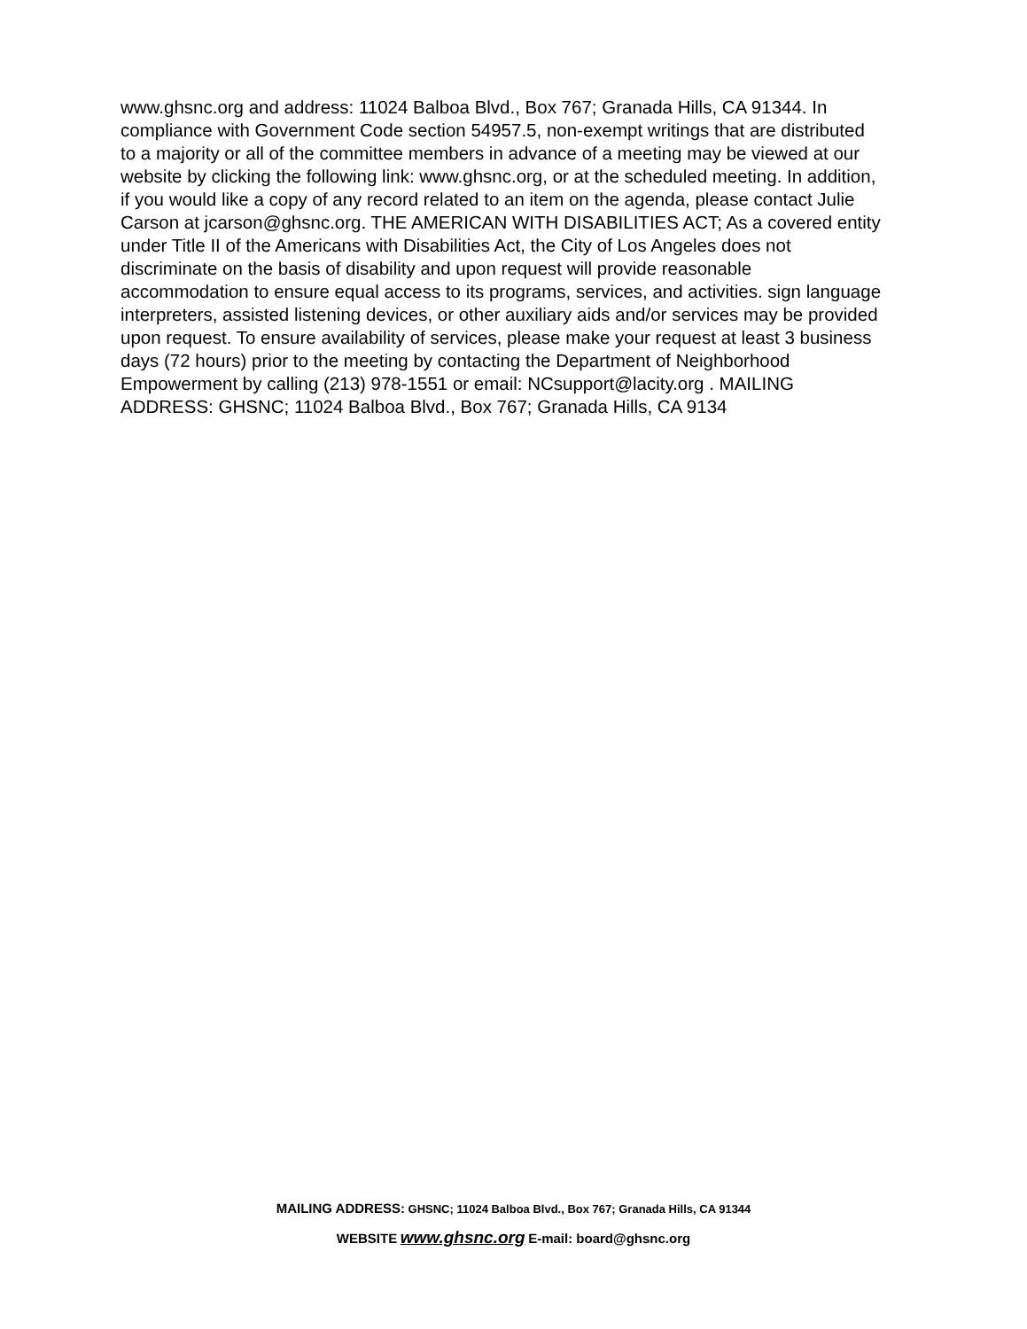www.ghsnc.org and address: 11024 Balboa Blvd., Box 767; Granada Hills, CA 91344. In compliance with Government Code section 54957.5, non-exempt writings that are distributed to a majority or all of the committee members in advance of a meeting may be viewed at our website by clicking the following link: www.ghsnc.org, or at the scheduled meeting. In addition, if you would like a copy of any record related to an item on the agenda, please contact Julie Carson at jcarson@ghsnc.org. THE AMERICAN WITH DISABILITIES ACT; As a covered entity under Title II of the Americans with Disabilities Act, the City of Los Angeles does not discriminate on the basis of disability and upon request will provide reasonable accommodation to ensure equal access to its programs, services, and activities. sign language interpreters, assisted listening devices, or other auxiliary aids and/or services may be provided upon request. To ensure availability of services, please make your request at least 3 business days (72 hours) prior to the meeting by contacting the Department of Neighborhood Empowerment by calling (213) 978-1551 or email: NCsupport@lacity.org . MAILING ADDRESS: GHSNC; 11024 Balboa Blvd., Box 767; Granada Hills, CA 9134
MAILING ADDRESS: GHSNC; 11024 Balboa Blvd., Box 767; Granada Hills, CA 91344
WEBSITE www.ghsnc.org E-mail: board@ghsnc.org